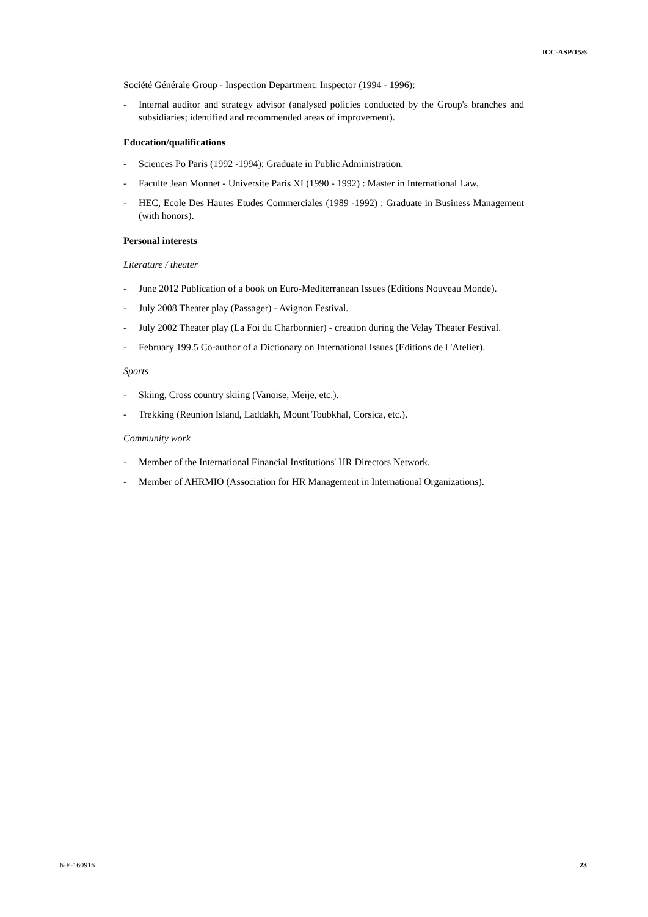ICC-ASP/15/6
Société Générale Group - Inspection Department: Inspector (1994 - 1996):
- Internal auditor and strategy advisor (analysed policies conducted by the Group's branches and subsidiaries; identified and recommended areas of improvement).
Education/qualifications
- Sciences Po Paris (1992 -1994): Graduate in Public Administration.
- Faculte Jean Monnet - Universite Paris XI (1990 - 1992) : Master in International Law.
- HEC, Ecole Des Hautes Etudes Commerciales (1989 -1992) : Graduate in Business Management (with honors).
Personal interests
Literature / theater
- June 2012 Publication of a book on Euro-Mediterranean Issues (Editions Nouveau Monde).
- July 2008 Theater play (Passager) - Avignon Festival.
- July 2002 Theater play (La Foi du Charbonnier) - creation during the Velay Theater Festival.
- February 199.5 Co-author of a Dictionary on International Issues (Editions de l 'Atelier).
Sports
- Skiing, Cross country skiing (Vanoise, Meije, etc.).
- Trekking (Reunion Island, Laddakh, Mount Toubkhal, Corsica, etc.).
Community work
- Member of the International Financial Institutions' HR Directors Network.
- Member of AHRMIO (Association for HR Management in International Organizations).
6-E-160916 23